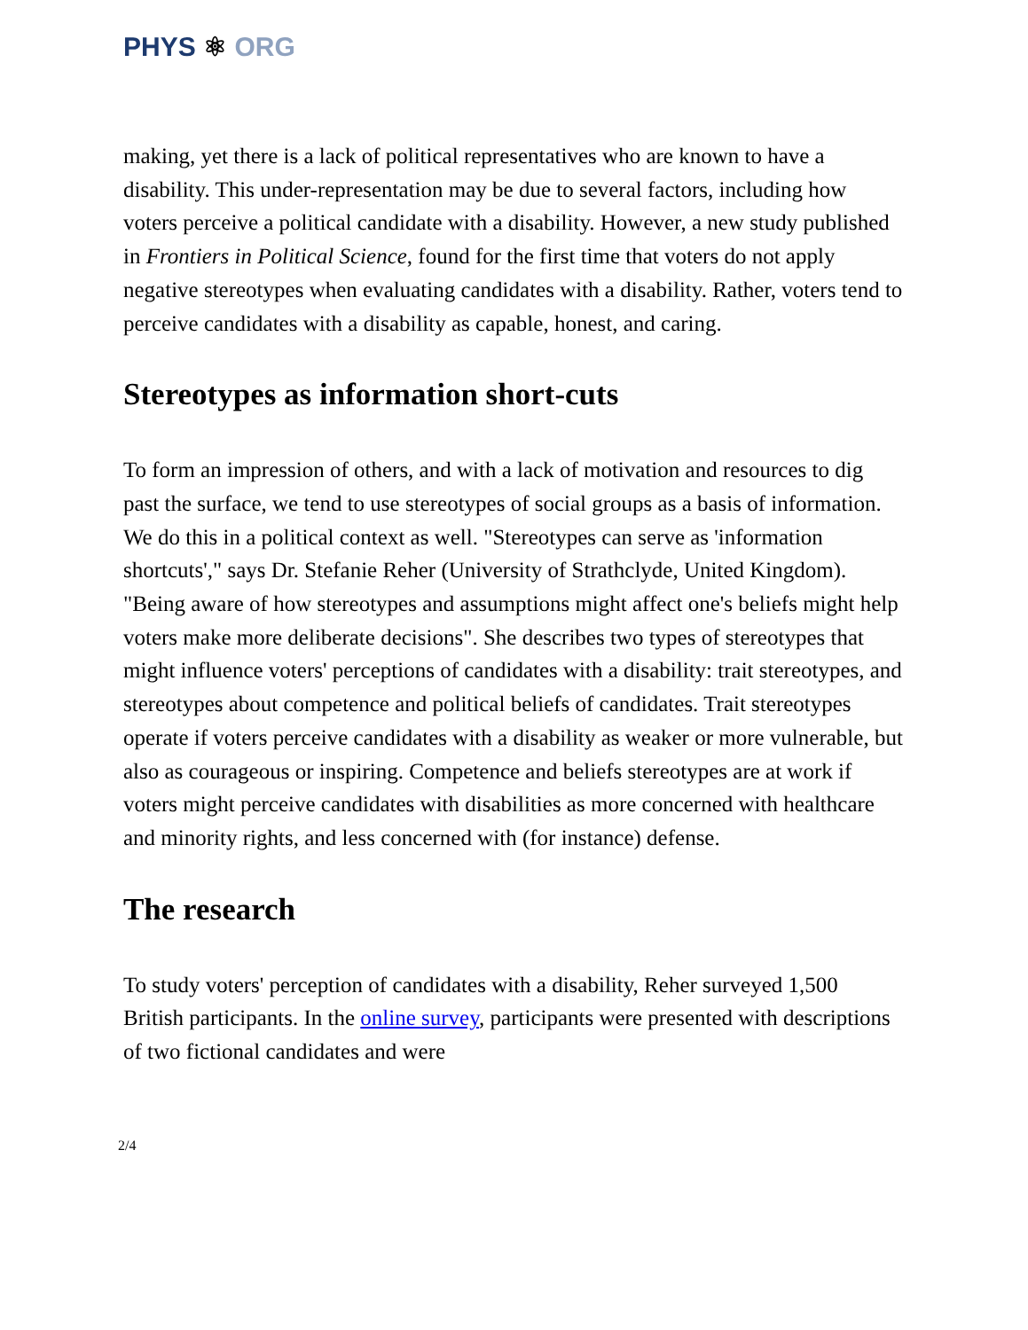PHYS ⚛ ORG
making, yet there is a lack of political representatives who are known to have a disability. This under-representation may be due to several factors, including how voters perceive a political candidate with a disability. However, a new study published in Frontiers in Political Science, found for the first time that voters do not apply negative stereotypes when evaluating candidates with a disability. Rather, voters tend to perceive candidates with a disability as capable, honest, and caring.
Stereotypes as information short-cuts
To form an impression of others, and with a lack of motivation and resources to dig past the surface, we tend to use stereotypes of social groups as a basis of information. We do this in a political context as well. "Stereotypes can serve as 'information shortcuts'," says Dr. Stefanie Reher (University of Strathclyde, United Kingdom). "Being aware of how stereotypes and assumptions might affect one's beliefs might help voters make more deliberate decisions". She describes two types of stereotypes that might influence voters' perceptions of candidates with a disability: trait stereotypes, and stereotypes about competence and political beliefs of candidates. Trait stereotypes operate if voters perceive candidates with a disability as weaker or more vulnerable, but also as courageous or inspiring. Competence and beliefs stereotypes are at work if voters might perceive candidates with disabilities as more concerned with healthcare and minority rights, and less concerned with (for instance) defense.
The research
To study voters' perception of candidates with a disability, Reher surveyed 1,500 British participants. In the online survey, participants were presented with descriptions of two fictional candidates and were
2/4